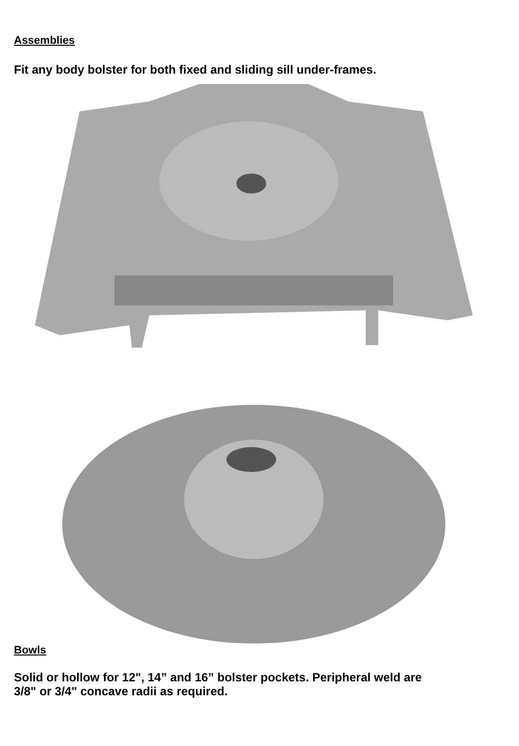Assemblies
Fit any body bolster for both fixed and sliding sill under-frames.
Bowls
Solid or hollow for 12", 14” and 16” bolster pockets. Peripheral weld are
3/8" or 3/4" concave radii as required.